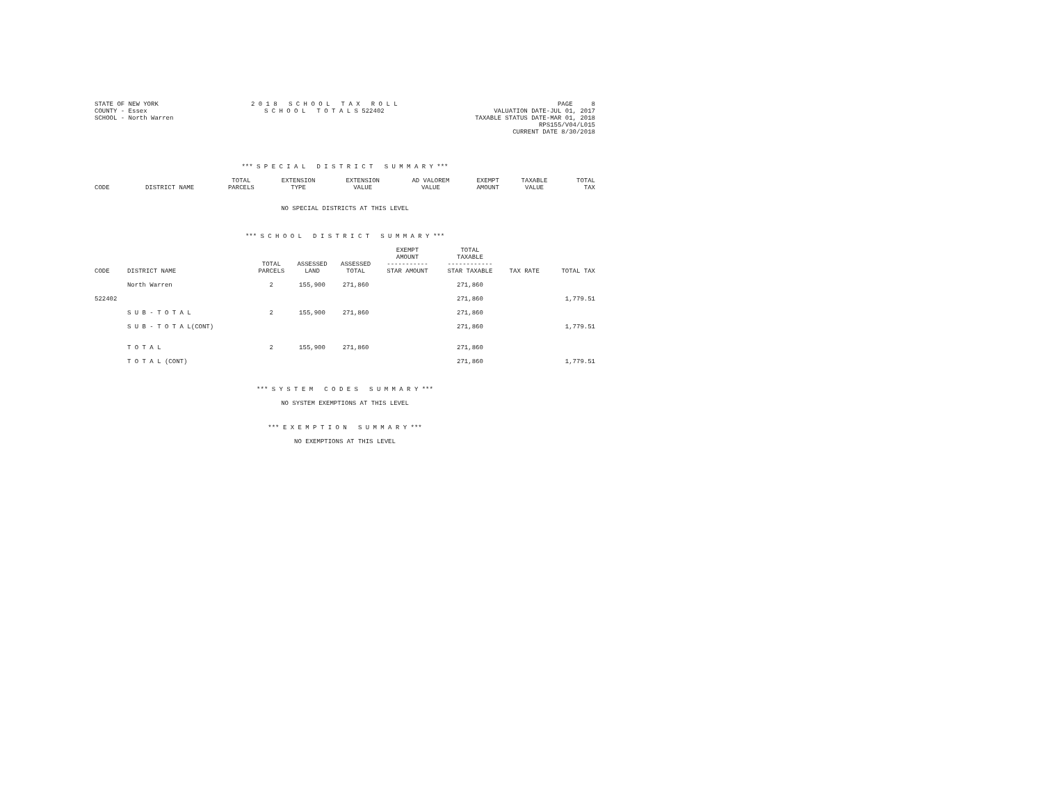STATE OF NEW YORK
COUNTY - Essex
SCHOOL - North Warren
2 0 1 8 S C H O O L T A X R O L L
S C H O O L T O T A L S 522402
PAGE 8
VALUATION DATE-JUL 01, 2017
TAXABLE STATUS DATE-MAR 01, 2018
RPS155/V04/L015
CURRENT DATE 8/30/2018
*** S P E C I A L D I S T R I C T S U M M A R Y ***
| CODE | DISTRICT NAME | TOTAL PARCELS | EXTENSION TYPE | EXTENSION VALUE | AD VALOREM VALUE | EXEMPT AMOUNT | TAXABLE VALUE | TOTAL TAX |
| --- | --- | --- | --- | --- | --- | --- | --- | --- |
NO SPECIAL DISTRICTS AT THIS LEVEL
*** S C H O O L D I S T R I C T S U M M A R Y ***
| CODE | DISTRICT NAME | TOTAL PARCELS | ASSESSED LAND | ASSESSED TOTAL | EXEMPT AMOUNT ----------- STAR AMOUNT | TOTAL TAXABLE ------------ STAR TAXABLE | TAX RATE | TOTAL TAX |
| --- | --- | --- | --- | --- | --- | --- | --- | --- |
| | North Warren | 2 | 155,900 | 271,860 | | 271,860 | | |
| 522402 | | | | | | 271,860 | | 1,779.51 |
| | S U B - T O T A L | 2 | 155,900 | 271,860 | | 271,860 | | |
| | S U B - T O T A L(CONT) | | | | | 271,860 | | 1,779.51 |
| | T O T A L | 2 | 155,900 | 271,860 | | 271,860 | | |
| | T O T A L (CONT) | | | | | 271,860 | | 1,779.51 |
*** S Y S T E M C O D E S S U M M A R Y ***
NO SYSTEM EXEMPTIONS AT THIS LEVEL
*** E X E M P T I O N S U M M A R Y ***
NO EXEMPTIONS AT THIS LEVEL